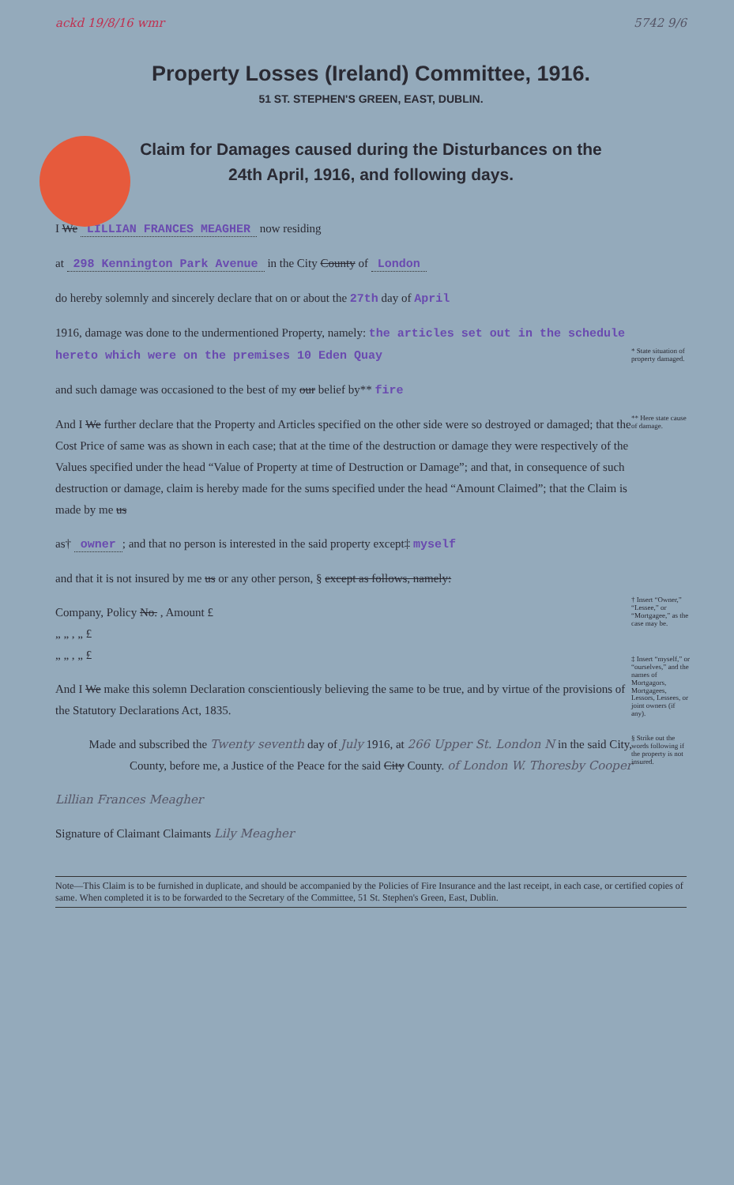ackd 19/8/16 wmr 5742 9/6
Property Losses (Ireland) Committee, 1916.
51 ST. STEPHEN'S GREEN, EAST, DUBLIN.
Claim for Damages caused during the Disturbances on the
24th April, 1916, and following days.
I We LILLIAN FRANCES MEAGHER now residing
at 298 Kennington Park Avenue in the City County of London
do hereby solemnly and sincerely declare that on or about the 27th day of April
1916, damage was done to the undermentioned Property, namely: the articles set out in the schedule hereto which were on the premises 10 Eden Quay
and such damage was occasioned to the best of my our belief by** fire
And I We further declare that the Property and Articles specified on the other side were so destroyed or damaged; that the Cost Price of same was as shown in each case; that at the time of the destruction or damage they were respectively of the Values specified under the head “Value of Property at time of Destruction or Damage”; and that, in consequence of such destruction or damage, claim is hereby made for the sums specified under the head “Amount Claimed”; that the Claim is made by me us
as† owner; and that no person is interested in the said property except‡ myself
and that it is not insured by me us or any other person, § except as follows, namely:
Company, Policy No. , Amount £
„ „ , „ £
„ „ , „ £
And I We make this solemn Declaration conscientiously believing the same to be true, and by virtue of the provisions of the Statutory Declarations Act, 1835.
Made and subscribed the Twenty seventh day of July 1916, at 266 Upper St. London N in the said City, County, before me, a Justice of the Peace for the said City County. of London W. Thoresby Cooper
Lillian Frances Meagher
Signature of Claimant Claimants Lily Meagher
* State situation of property damaged.
** Here state cause of damage.
† Insert “Owner,” “Lessee,” or “Mortgagee,” as the case may be.
‡ Insert “myself,” or “ourselves,” and the names of Mortgagors, Mortgagees, Lessors, Lessees, or joint owners (if any).
§ Strike out the words following if the property is not insured.
Note—This Claim is to be furnished in duplicate, and should be accompanied by the Policies of Fire Insurance and the last receipt, in each case, or certified copies of same. When completed it is to be forwarded to the Secretary of the Committee, 51 St. Stephen's Green, East, Dublin.